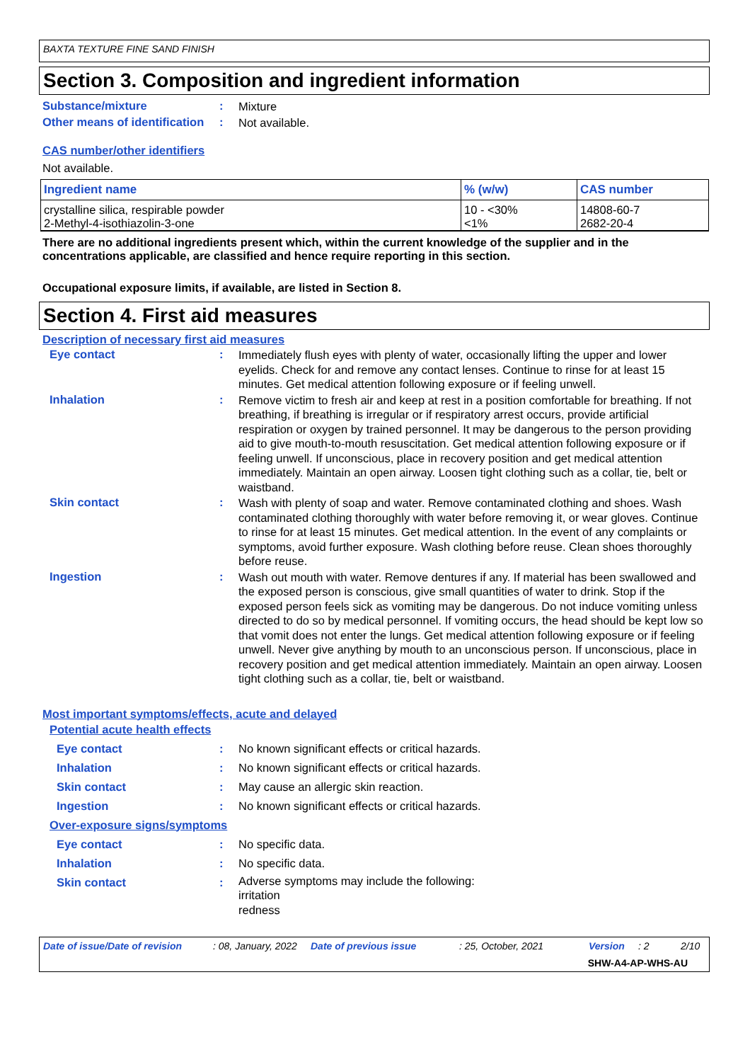BAXTA TEXTURE FINE SAND FINISH
Section 3. Composition and ingredient information
Substance/mixture :
Mixture
Other means of identification
:
Not available.
CAS number/other identifiers
Not available.
| Ingredient name | % (w/w) | CAS number |
| --- | --- | --- |
| crystalline silica, respirable powder 2-Methyl-4-isothiazolin-3-one | 10 - <30% <1% | 14808-60-7 2682-20-4 |
There are no additional ingredients present which, within the current knowledge of the supplier and in the concentrations applicable, are classified and hence require reporting in this section.
Occupational exposure limits, if available, are listed in Section 8.
Section 4. First aid measures
Description of necessary first aid measures
Eye contact :
Immediately flush eyes with plenty of water, occasionally lifting the upper and lower eyelids. Check for and remove any contact lenses. Continue to rinse for at least 15 minutes. Get medical attention following exposure or if feeling unwell.
Inhalation :
Remove victim to fresh air and keep at rest in a position comfortable for breathing. If not breathing, if breathing is irregular or if respiratory arrest occurs, provide artificial respiration or oxygen by trained personnel. It may be dangerous to the person providing aid to give mouth-to-mouth resuscitation. Get medical attention following exposure or if feeling unwell. If unconscious, place in recovery position and get medical attention immediately. Maintain an open airway. Loosen tight clothing such as a collar, tie, belt or waistband.
Skin contact :
Wash with plenty of soap and water. Remove contaminated clothing and shoes. Wash contaminated clothing thoroughly with water before removing it, or wear gloves. Continue to rinse for at least 15 minutes. Get medical attention. In the event of any complaints or symptoms, avoid further exposure. Wash clothing before reuse. Clean shoes thoroughly before reuse.
Ingestion :
Wash out mouth with water. Remove dentures if any. If material has been swallowed and the exposed person is conscious, give small quantities of water to drink. Stop if the exposed person feels sick as vomiting may be dangerous. Do not induce vomiting unless directed to do so by medical personnel. If vomiting occurs, the head should be kept low so that vomit does not enter the lungs. Get medical attention following exposure or if feeling unwell. Never give anything by mouth to an unconscious person. If unconscious, place in recovery position and get medical attention immediately. Maintain an open airway. Loosen tight clothing such as a collar, tie, belt or waistband.
Most important symptoms/effects, acute and delayed
Potential acute health effects
Eye contact : No known significant effects or critical hazards.
Inhalation : No known significant effects or critical hazards.
Skin contact : May cause an allergic skin reaction.
Ingestion : No known significant effects or critical hazards.
Over-exposure signs/symptoms
Eye contact : No specific data.
Inhalation : No specific data.
Skin contact :
Adverse symptoms may include the following:
irritation
redness
Date of issue/Date of revision: 08, January, 2022 Date of previous issue: 25, October, 2021 Version: 2 2/10 SHW-A4-AP-WHS-AU